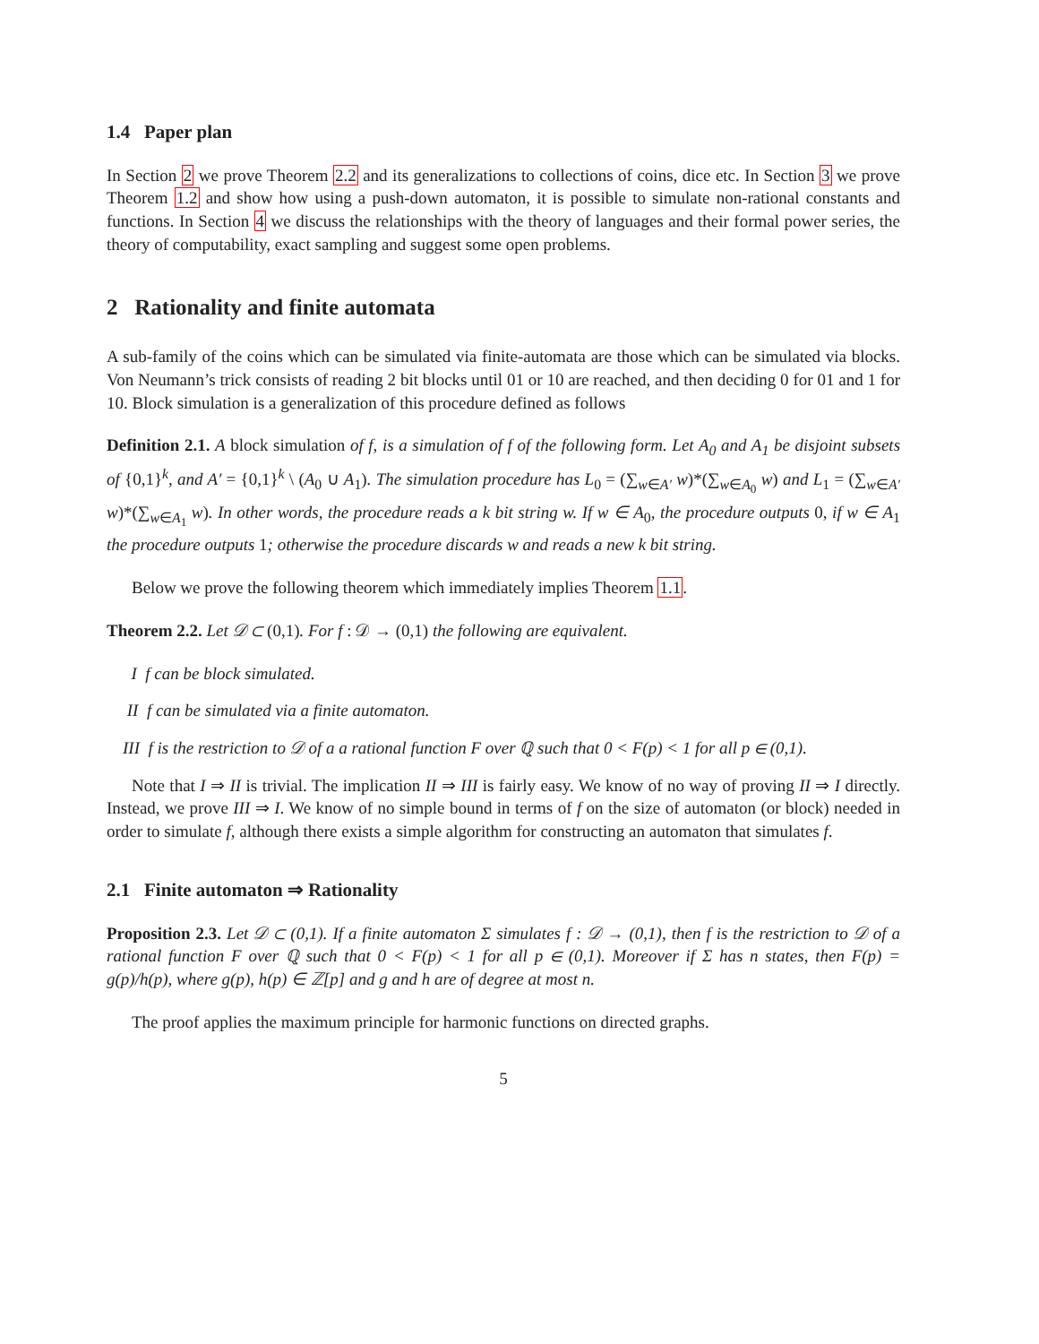1.4 Paper plan
In Section 2 we prove Theorem 2.2 and its generalizations to collections of coins, dice etc. In Section 3 we prove Theorem 1.2 and show how using a push-down automaton, it is possible to simulate non-rational constants and functions. In Section 4 we discuss the relationships with the theory of languages and their formal power series, the theory of computability, exact sampling and suggest some open problems.
2 Rationality and finite automata
A sub-family of the coins which can be simulated via finite-automata are those which can be simulated via blocks. Von Neumann’s trick consists of reading 2 bit blocks until 01 or 10 are reached, and then deciding 0 for 01 and 1 for 10. Block simulation is a generalization of this procedure defined as follows
Definition 2.1. A block simulation of f, is a simulation of f of the following form. Let A<sub>0</sub> and A<sub>1</sub> be disjoint subsets of {0,1}<sup>k</sup>, and A′ = {0,1}<sup>k</sup> \ (A<sub>0</sub> ∪ A<sub>1</sub>). The simulation procedure has L<sub>0</sub> = (∑<sub>w∈A′</sub> w)*(∑<sub>w∈A<sub>0</sub></sub> w) and L<sub>1</sub> = (∑<sub>w∈A′</sub> w)*(∑<sub>w∈A<sub>1</sub></sub> w). In other words, the procedure reads a k bit string w. If w ∈ A<sub>0</sub>, the procedure outputs 0, if w ∈ A<sub>1</sub> the procedure outputs 1; otherwise the procedure discards w and reads a new k bit string.
Below we prove the following theorem which immediately implies Theorem 1.1.
Theorem 2.2. Let 𝒟 ⊂ (0,1). For f : 𝒟 → (0,1) the following are equivalent.
I f can be block simulated.
II f can be simulated via a finite automaton.
III f is the restriction to 𝒟 of a a rational function F over ℚ such that 0 < F(p) < 1 for all p ∈ (0,1).
Note that I ⇒ II is trivial. The implication II ⇒ III is fairly easy. We know of no way of proving II ⇒ I directly. Instead, we prove III ⇒ I. We know of no simple bound in terms of f on the size of automaton (or block) needed in order to simulate f, although there exists a simple algorithm for constructing an automaton that simulates f.
2.1 Finite automaton ⇒ Rationality
Proposition 2.3. Let 𝒟 ⊂ (0,1). If a finite automaton Σ simulates f : 𝒟 → (0,1), then f is the restriction to 𝒟 of a rational function F over ℚ such that 0 < F(p) < 1 for all p ∈ (0,1). Moreover if Σ has n states, then F(p) = g(p)/h(p), where g(p), h(p) ∈ ℤ[p] and g and h are of degree at most n.
The proof applies the maximum principle for harmonic functions on directed graphs.
5